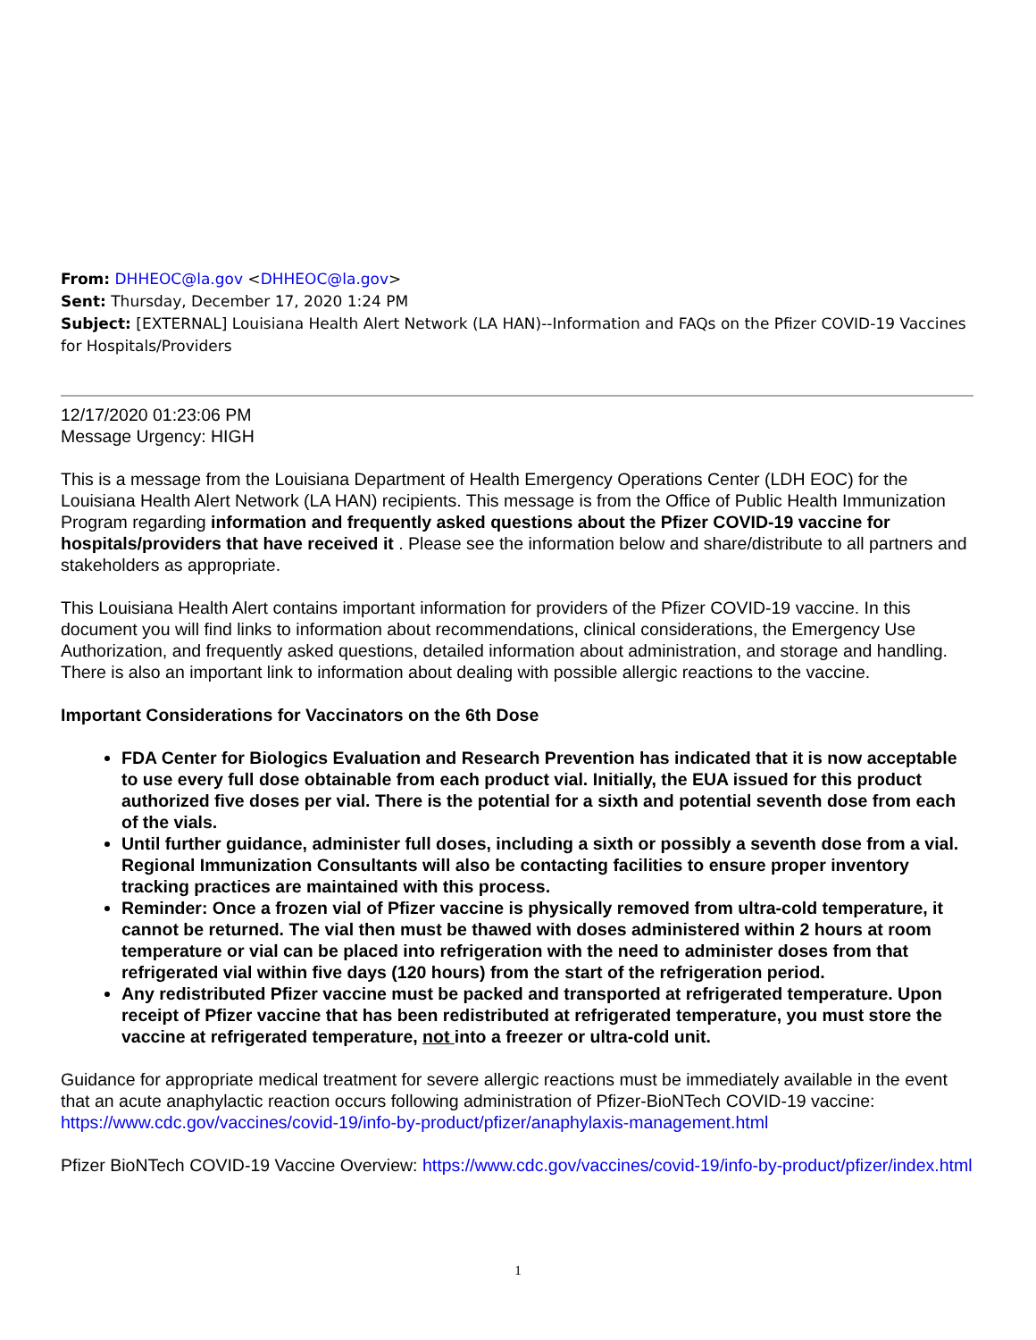From: DHHEOC@la.gov <DHHEOC@la.gov>
Sent: Thursday, December 17, 2020 1:24 PM
Subject: [EXTERNAL] Louisiana Health Alert Network (LA HAN)--Information and FAQs on the Pfizer COVID-19 Vaccines for Hospitals/Providers
12/17/2020 01:23:06 PM
Message Urgency: HIGH
This is a message from the Louisiana Department of Health Emergency Operations Center (LDH EOC) for the Louisiana Health Alert Network (LA HAN) recipients. This message is from the Office of Public Health Immunization Program regarding information and frequently asked questions about the Pfizer COVID-19 vaccine for hospitals/providers that have received it . Please see the information below and share/distribute to all partners and stakeholders as appropriate.
This Louisiana Health Alert contains important information for providers of the Pfizer COVID-19 vaccine. In this document you will find links to information about recommendations, clinical considerations, the Emergency Use Authorization, and frequently asked questions, detailed information about administration, and storage and handling. There is also an important link to information about dealing with possible allergic reactions to the vaccine.
Important Considerations for Vaccinators on the 6th Dose
FDA Center for Biologics Evaluation and Research Prevention has indicated that it is now acceptable to use every full dose obtainable from each product vial. Initially, the EUA issued for this product authorized five doses per vial. There is the potential for a sixth and potential seventh dose from each of the vials.
Until further guidance, administer full doses, including a sixth or possibly a seventh dose from a vial. Regional Immunization Consultants will also be contacting facilities to ensure proper inventory tracking practices are maintained with this process.
Reminder: Once a frozen vial of Pfizer vaccine is physically removed from ultra-cold temperature, it cannot be returned. The vial then must be thawed with doses administered within 2 hours at room temperature or vial can be placed into refrigeration with the need to administer doses from that refrigerated vial within five days (120 hours) from the start of the refrigeration period.
Any redistributed Pfizer vaccine must be packed and transported at refrigerated temperature. Upon receipt of Pfizer vaccine that has been redistributed at refrigerated temperature, you must store the vaccine at refrigerated temperature, not into a freezer or ultra-cold unit.
Guidance for appropriate medical treatment for severe allergic reactions must be immediately available in the event that an acute anaphylactic reaction occurs following administration of Pfizer-BioNTech COVID-19 vaccine: https://www.cdc.gov/vaccines/covid-19/info-by-product/pfizer/anaphylaxis-management.html
Pfizer BioNTech COVID-19 Vaccine Overview: https://www.cdc.gov/vaccines/covid-19/info-by-product/pfizer/index.html
1